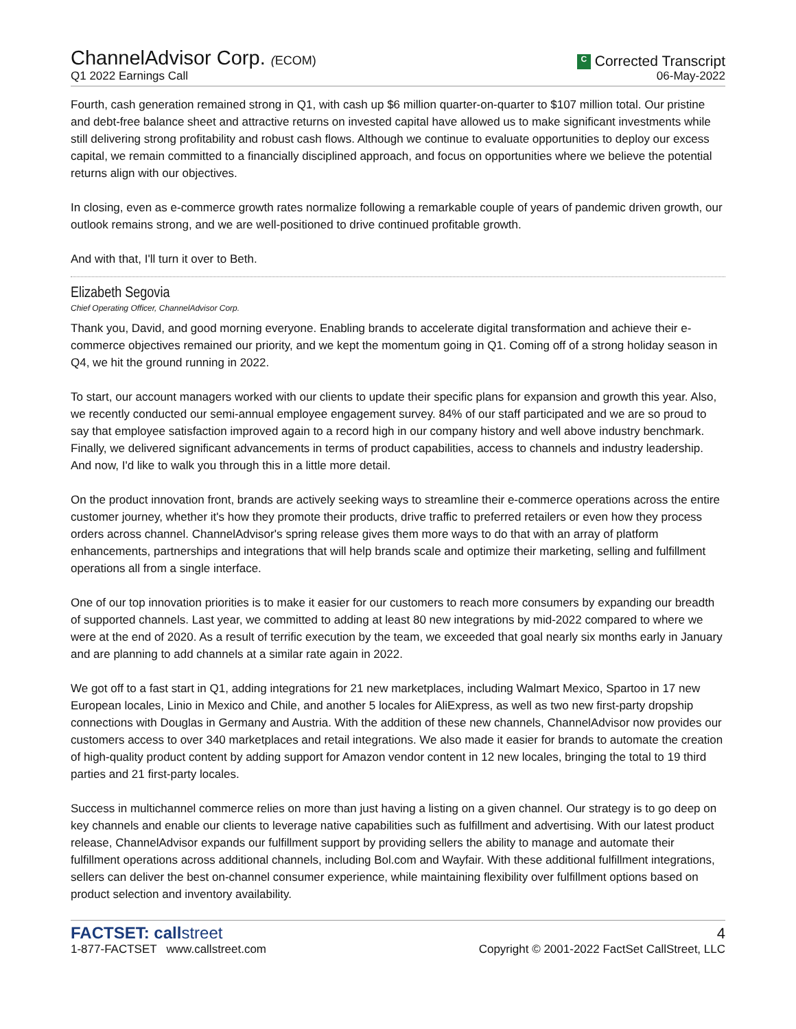ChannelAdvisor Corp. (ECOM)
Q1 2022 Earnings Call
C Corrected Transcript
06-May-2022
Fourth, cash generation remained strong in Q1, with cash up $6 million quarter-on-quarter to $107 million total. Our pristine and debt-free balance sheet and attractive returns on invested capital have allowed us to make significant investments while still delivering strong profitability and robust cash flows. Although we continue to evaluate opportunities to deploy our excess capital, we remain committed to a financially disciplined approach, and focus on opportunities where we believe the potential returns align with our objectives.
In closing, even as e-commerce growth rates normalize following a remarkable couple of years of pandemic driven growth, our outlook remains strong, and we are well-positioned to drive continued profitable growth.
And with that, I'll turn it over to Beth.
Elizabeth Segovia
Chief Operating Officer, ChannelAdvisor Corp.
Thank you, David, and good morning everyone. Enabling brands to accelerate digital transformation and achieve their e-commerce objectives remained our priority, and we kept the momentum going in Q1. Coming off of a strong holiday season in Q4, we hit the ground running in 2022.
To start, our account managers worked with our clients to update their specific plans for expansion and growth this year. Also, we recently conducted our semi-annual employee engagement survey. 84% of our staff participated and we are so proud to say that employee satisfaction improved again to a record high in our company history and well above industry benchmark. Finally, we delivered significant advancements in terms of product capabilities, access to channels and industry leadership. And now, I'd like to walk you through this in a little more detail.
On the product innovation front, brands are actively seeking ways to streamline their e-commerce operations across the entire customer journey, whether it's how they promote their products, drive traffic to preferred retailers or even how they process orders across channel. ChannelAdvisor's spring release gives them more ways to do that with an array of platform enhancements, partnerships and integrations that will help brands scale and optimize their marketing, selling and fulfillment operations all from a single interface.
One of our top innovation priorities is to make it easier for our customers to reach more consumers by expanding our breadth of supported channels. Last year, we committed to adding at least 80 new integrations by mid-2022 compared to where we were at the end of 2020. As a result of terrific execution by the team, we exceeded that goal nearly six months early in January and are planning to add channels at a similar rate again in 2022.
We got off to a fast start in Q1, adding integrations for 21 new marketplaces, including Walmart Mexico, Spartoo in 17 new European locales, Linio in Mexico and Chile, and another 5 locales for AliExpress, as well as two new first-party dropship connections with Douglas in Germany and Austria. With the addition of these new channels, ChannelAdvisor now provides our customers access to over 340 marketplaces and retail integrations. We also made it easier for brands to automate the creation of high-quality product content by adding support for Amazon vendor content in 12 new locales, bringing the total to 19 third parties and 21 first-party locales.
Success in multichannel commerce relies on more than just having a listing on a given channel. Our strategy is to go deep on key channels and enable our clients to leverage native capabilities such as fulfillment and advertising. With our latest product release, ChannelAdvisor expands our fulfillment support by providing sellers the ability to manage and automate their fulfillment operations across additional channels, including Bol.com and Wayfair. With these additional fulfillment integrations, sellers can deliver the best on-channel consumer experience, while maintaining flexibility over fulfillment options based on product selection and inventory availability.
FACTSET: callstreet
1-877-FACTSET www.callstreet.com
4
Copyright © 2001-2022 FactSet CallStreet, LLC